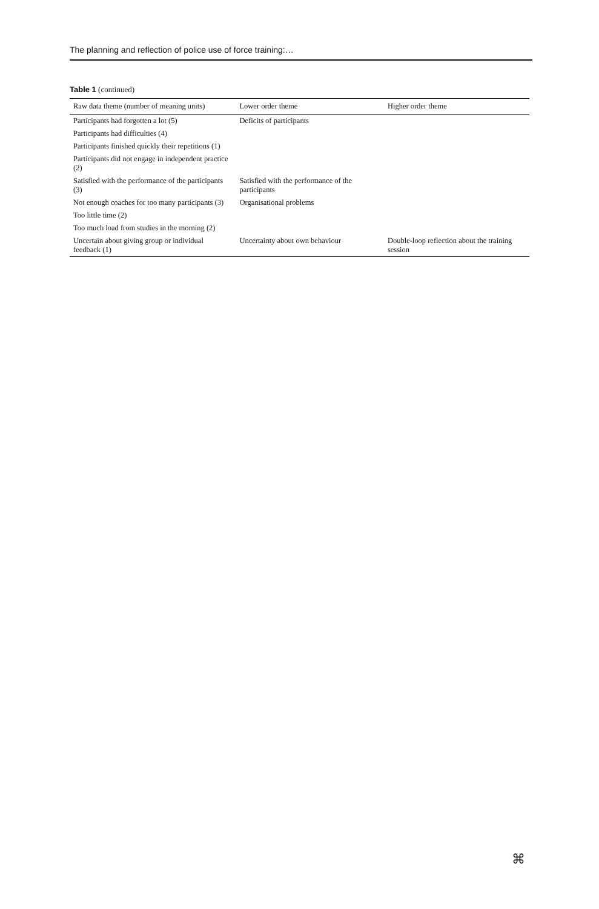The planning and reflection of police use of force training:…
Table 1 (continued)
| Raw data theme (number of meaning units) | Lower order theme | Higher order theme |
| --- | --- | --- |
| Participants had forgotten a lot (5) | Deficits of participants | |
| Participants had difficulties (4) | | |
| Participants finished quickly their repetitions (1) | | |
| Participants did not engage in independent practice (2) | | |
| Satisfied with the performance of the participants (3) | Satisfied with the performance of the participants | |
| Not enough coaches for too many participants (3) | Organisational problems | |
| Too little time (2) | | |
| Too much load from studies in the morning (2) | | |
| Uncertain about giving group or individual feedback (1) | Uncertainty about own behaviour | Double-loop reflection about the training session |
⌘